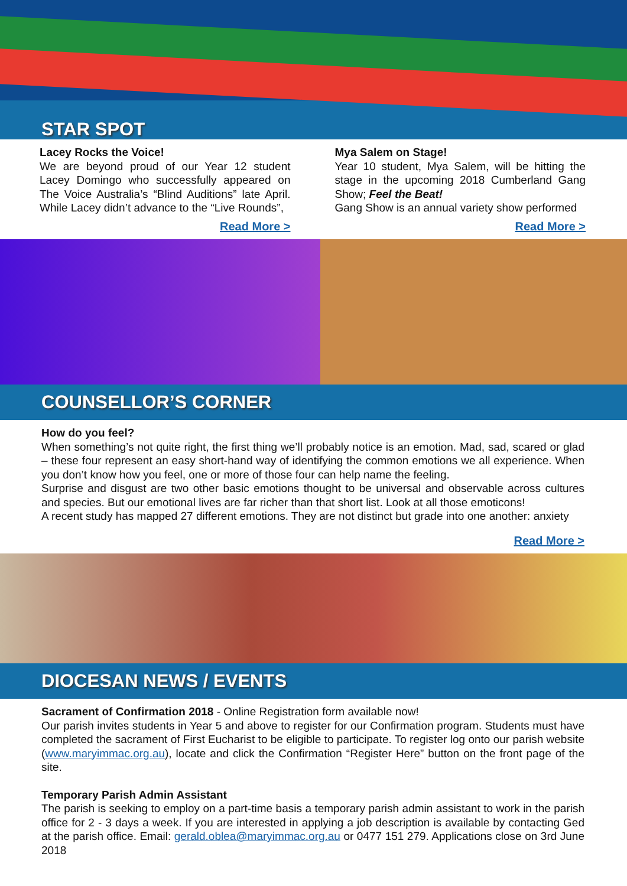STAR SPOT
Lacey Rocks the Voice!
We are beyond proud of our Year 12 student Lacey Domingo who successfully appeared on The Voice Australia’s “Blind Auditions” late April. While Lacey didn’t advance to the “Live Rounds”,
Read More >
Mya Salem on Stage!
Year 10 student, Mya Salem, will be hitting the stage in the upcoming 2018 Cumberland Gang Show; Feel the Beat!
Gang Show is an annual variety show performed
Read More >
COUNSELLOR’S CORNER
How do you feel?
When something’s not quite right, the first thing we’ll probably notice is an emotion. Mad, sad, scared or glad – these four represent an easy short-hand way of identifying the common emotions we all experience. When you don’t know how you feel, one or more of those four can help name the feeling.
Surprise and disgust are two other basic emotions thought to be universal and observable across cultures and species. But our emotional lives are far richer than that short list. Look at all those emoticons!
A recent study has mapped 27 different emotions. They are not distinct but grade into one another: anxiety
Read More >
DIOCESAN NEWS / EVENTS
Sacrament of Confirmation 2018 - Online Registration form available now!
Our parish invites students in Year 5 and above to register for our Confirmation program. Students must have completed the sacrament of First Eucharist to be eligible to participate. To register log onto our parish website (www.maryimmac.org.au), locate and click the Confirmation “Register Here” button on the front page of the site.
Temporary Parish Admin Assistant
The parish is seeking to employ on a part-time basis a temporary parish admin assistant to work in the parish office for 2 - 3 days a week. If you are interested in applying a job description is available by contacting Ged at the parish office. Email: gerald.oblea@maryimmac.org.au or 0477 151 279. Applications close on 3rd June 2018